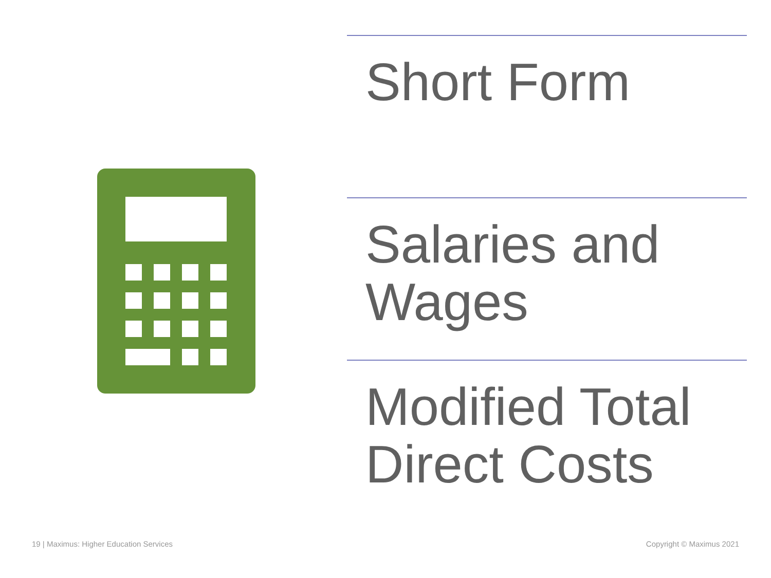Short Form
Salaries and Wages
Modified Total Direct Costs
19 | Maximus: Higher Education Services
Copyright © Maximus 2021